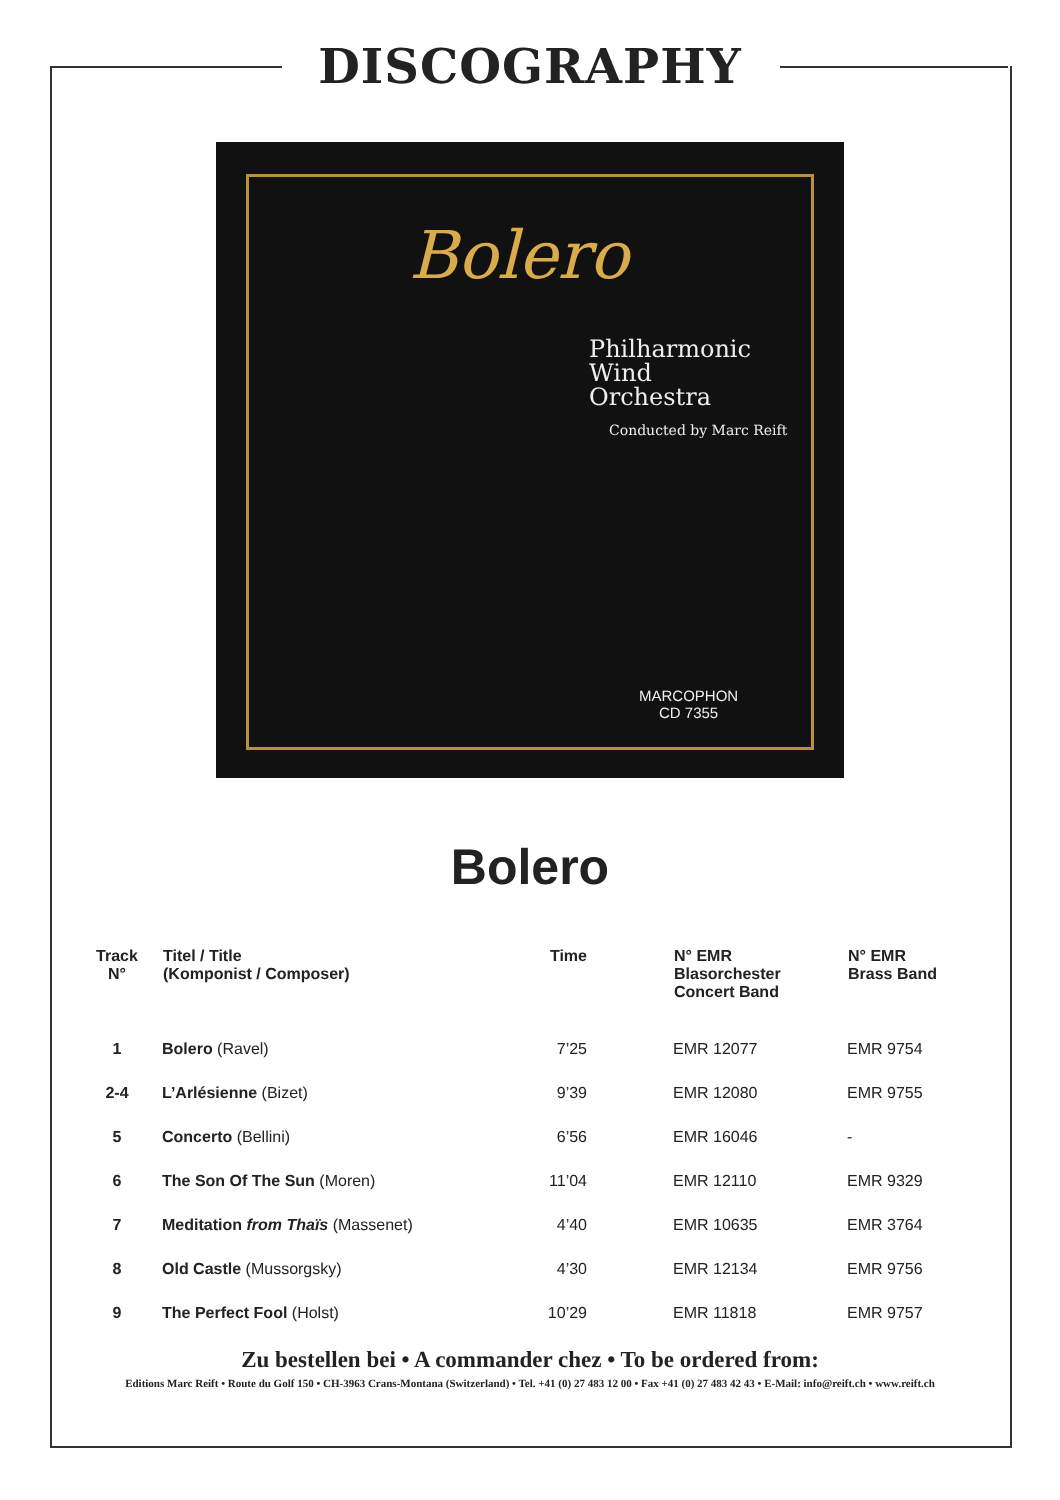DISCOGRAPHY
Bolero
Philharmonic
Wind
Orchestra
Conducted by Marc Reift
MARCOPHON
CD 7355
Bolero
| Track N° | Titel / Title (Komponist / Composer) | Time | N° EMR Blasorchester Concert Band | N° EMR Brass Band |
| --- | --- | --- | --- | --- |
| 1 | Bolero (Ravel) | 7’25 | EMR 12077 | EMR 9754 |
| 2-4 | L’Arlésienne (Bizet) | 9’39 | EMR 12080 | EMR 9755 |
| 5 | Concerto (Bellini) | 6’56 | EMR 16046 | - |
| 6 | The Son Of The Sun (Moren) | 11’04 | EMR 12110 | EMR 9329 |
| 7 | Meditation from Thaïs (Massenet) | 4’40 | EMR 10635 | EMR 3764 |
| 8 | Old Castle (Mussorgsky) | 4’30 | EMR 12134 | EMR 9756 |
| 9 | The Perfect Fool (Holst) | 10’29 | EMR 11818 | EMR 9757 |
Zu bestellen bei • A commander chez • To be ordered from:
Editions Marc Reift • Route du Golf 150 • CH-3963 Crans-Montana (Switzerland) • Tel. +41 (0) 27 483 12 00 • Fax +41 (0) 27 483 42 43 • E-Mail: info@reift.ch • www.reift.ch